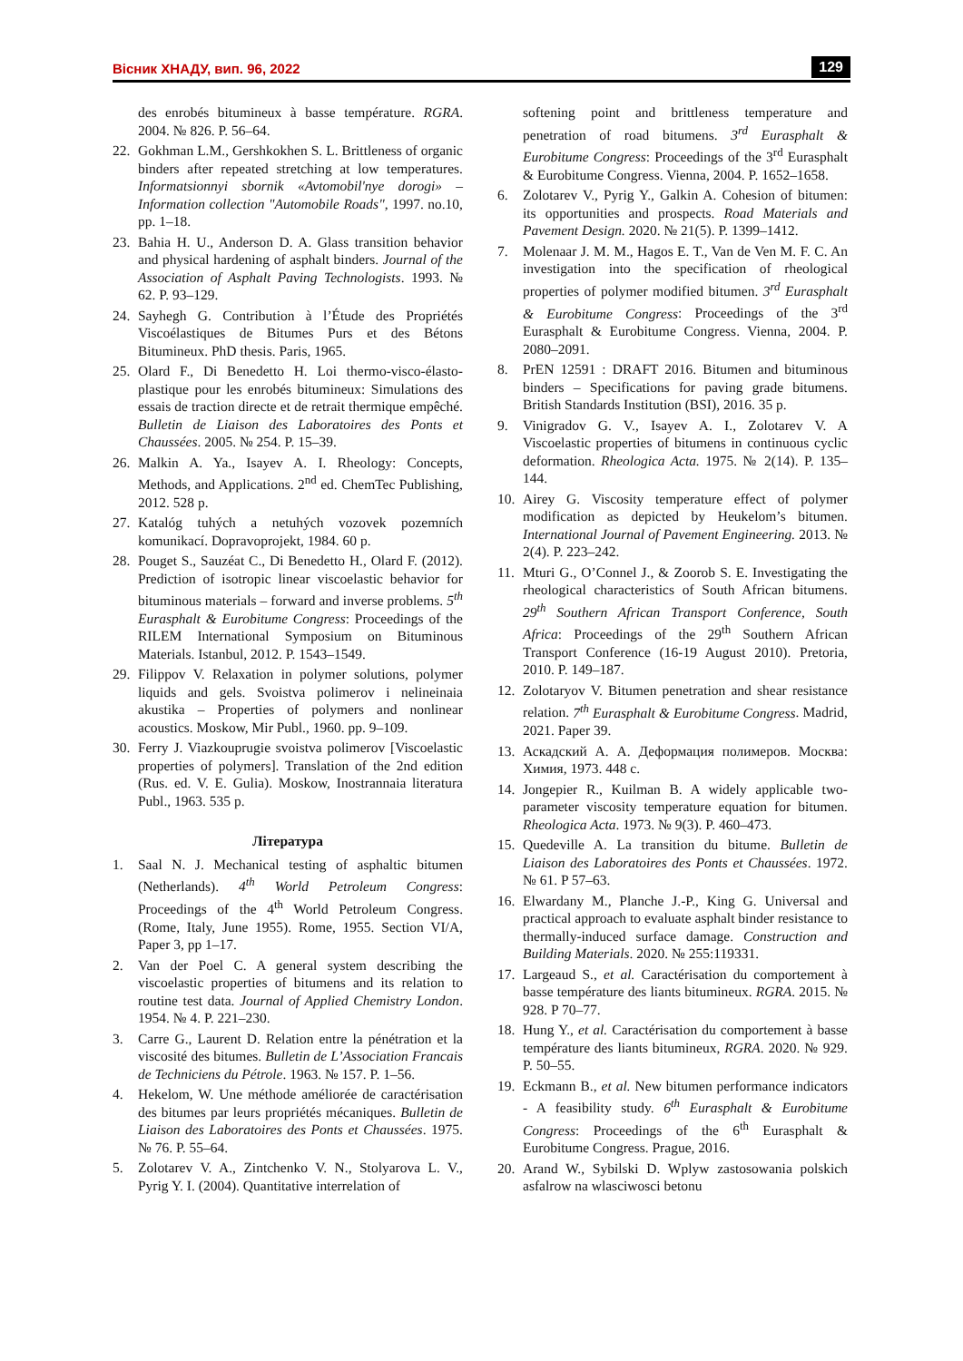Вісник ХНАДУ, вип. 96, 2022 129
des enrobés bitumineux à basse température. RGRA. 2004. № 826. P. 56–64.
22. Gokhman L.M., Gershkokhen S. L. Brittleness of organic binders after repeated stretching at low temperatures. Informatsionnyi sbornik «Avtomobil'nye dorogi» – Information collection "Automobile Roads", 1997. no.10, pp. 1–18.
23. Bahia H. U., Anderson D. A. Glass transition behavior and physical hardening of asphalt binders. Journal of the Association of Asphalt Paving Technologists. 1993. № 62. P. 93–129.
24. Sayhegh G. Contribution à l’Étude des Propriétés Viscoélastiques de Bitumes Purs et des Bétons Bitumineux. PhD thesis. Paris, 1965.
25. Olard F., Di Benedetto H. Loi thermo-visco-élasto-plastique pour les enrobés bitumineux: Simulations des essais de traction directe et de retrait thermique empêché. Bulletin de Liaison des Laboratoires des Ponts et Chaussées. 2005. № 254. P. 15–39.
26. Malkin A. Ya., Isayev A. I. Rheology: Concepts, Methods, and Applications. 2<sup>nd</sup> ed. ChemTec Publishing, 2012. 528 p.
27. Katalóg tuhých a netuhých vozovek pozemních komunikací. Dopravoprojekt, 1984. 60 p.
28. Pouget S., Sauzéat C., Di Benedetto H., Olard F. (2012). Prediction of isotropic linear viscoelastic behavior for bituminous materials – forward and inverse problems. 5<sup>th</sup> Eurasphalt & Eurobitume Congress: Proceedings of the RILEM International Symposium on Bituminous Materials. Istanbul, 2012. P. 1543–1549.
29. Filippov V. Relaxation in polymer solutions, polymer liquids and gels. Svoistva polimerov i nelineinaia akustika – Properties of polymers and nonlinear acoustics. Moskow, Mir Publ., 1960. pp. 9–109.
30. Ferry J. Viazkouprugie svoistva polimerov [Viscoelastic properties of polymers]. Translation of the 2nd edition (Rus. ed. V. E. Gulia). Moskow, Inostrannaia literatura Publ., 1963. 535 p.
Література
1. Saal N. J. Mechanical testing of asphaltic bitumen (Netherlands). 4<sup>th</sup> World Petroleum Congress: Proceedings of the 4<sup>th</sup> World Petroleum Congress. (Rome, Italy, June 1955). Rome, 1955. Section VI/A, Paper 3, pp 1–17.
2. Van der Poel C. A general system describing the viscoelastic properties of bitumens and its relation to routine test data. Journal of Applied Chemistry London. 1954. № 4. P. 221–230.
3. Carre G., Laurent D. Relation entre la pénétration et la viscosité des bitumes. Bulletin de L’Association Francais de Techniciens du Pétrole. 1963. № 157. P. 1–56.
4. Hekelom, W. Une méthode améliorée de caractérisation des bitumes par leurs propriétés mécaniques. Bulletin de Liaison des Laboratoires des Ponts et Chaussées. 1975. № 76. P. 55–64.
5. Zolotarev V. A., Zintchenko V. N., Stolyarova L. V., Pyrig Y. I. (2004). Quantitative interrelation of
softening point and brittleness temperature and penetration of road bitumens. 3<sup>rd</sup> Eurasphalt & Eurobitume Congress: Proceedings of the 3<sup>rd</sup> Eurasphalt & Eurobitume Congress. Vienna, 2004. P. 1652–1658.
6. Zolotarev V., Pyrig Y., Galkin A. Cohesion of bitumen: its opportunities and prospects. Road Materials and Pavement Design. 2020. № 21(5). P. 1399–1412.
7. Molenaar J. M. M., Hagos E. T., Van de Ven M. F. C. An investigation into the specification of rheological properties of polymer modified bitumen. 3<sup>rd</sup> Eurasphalt & Eurobitume Congress: Proceedings of the 3<sup>rd</sup> Eurasphalt & Eurobitume Congress. Vienna, 2004. P. 2080–2091.
8. PrEN 12591 : DRAFT 2016. Bitumen and bituminous binders – Specifications for paving grade bitumens. British Standards Institution (BSI), 2016. 35 p.
9. Vinigradov G. V., Isayev A. I., Zolotarev V. A Viscoelastic properties of bitumens in continuous cyclic deformation. Rheologica Acta. 1975. № 2(14). P. 135–144.
10. Airey G. Viscosity temperature effect of polymer modification as depicted by Heukelom’s bitumen. International Journal of Pavement Engineering. 2013. № 2(4). P. 223–242.
11. Mturi G., O’Connel J., & Zoorob S. E. Investigating the rheological characteristics of South African bitumens. 29<sup>th</sup> Southern African Transport Conference, South Africa: Proceedings of the 29<sup>th</sup> Southern African Transport Conference (16-19 August 2010). Pretoria, 2010. P. 149–187.
12. Zolotaryov V. Bitumen penetration and shear resistance relation. 7<sup>th</sup> Eurasphalt & Eurobitume Congress. Madrid, 2021. Paper 39.
13. Аскадский А. А. Деформация полимеров. Москва: Химия, 1973. 448 с.
14. Jongepier R., Kuilman B. A widely applicable two-parameter viscosity temperature equation for bitumen. Rheologica Acta. 1973. № 9(3). P. 460–473.
15. Quedeville A. La transition du bitume. Bulletin de Liaison des Laboratoires des Ponts et Chaussées. 1972. № 61. P 57–63.
16. Elwardany M., Planche J.-P., King G. Universal and practical approach to evaluate asphalt binder resistance to thermally-induced surface damage. Construction and Building Materials. 2020. № 255:119331.
17. Largeaud S., et al. Caractérisation du comportement à basse température des liants bitumineux. RGRA. 2015. № 928. P 70–77.
18. Hung Y., et al. Caractérisation du comportement à basse température des liants bitumineux, RGRA. 2020. № 929. P. 50–55.
19. Eckmann B., et al. New bitumen performance indicators - A feasibility study. 6<sup>th</sup> Eurasphalt & Eurobitume Congress: Proceedings of the 6<sup>th</sup> Eurasphalt & Eurobitume Congress. Prague, 2016.
20. Arand W., Sybilski D. Wplyw zastosowania polskich asfalrow na wlasciwosci betonu